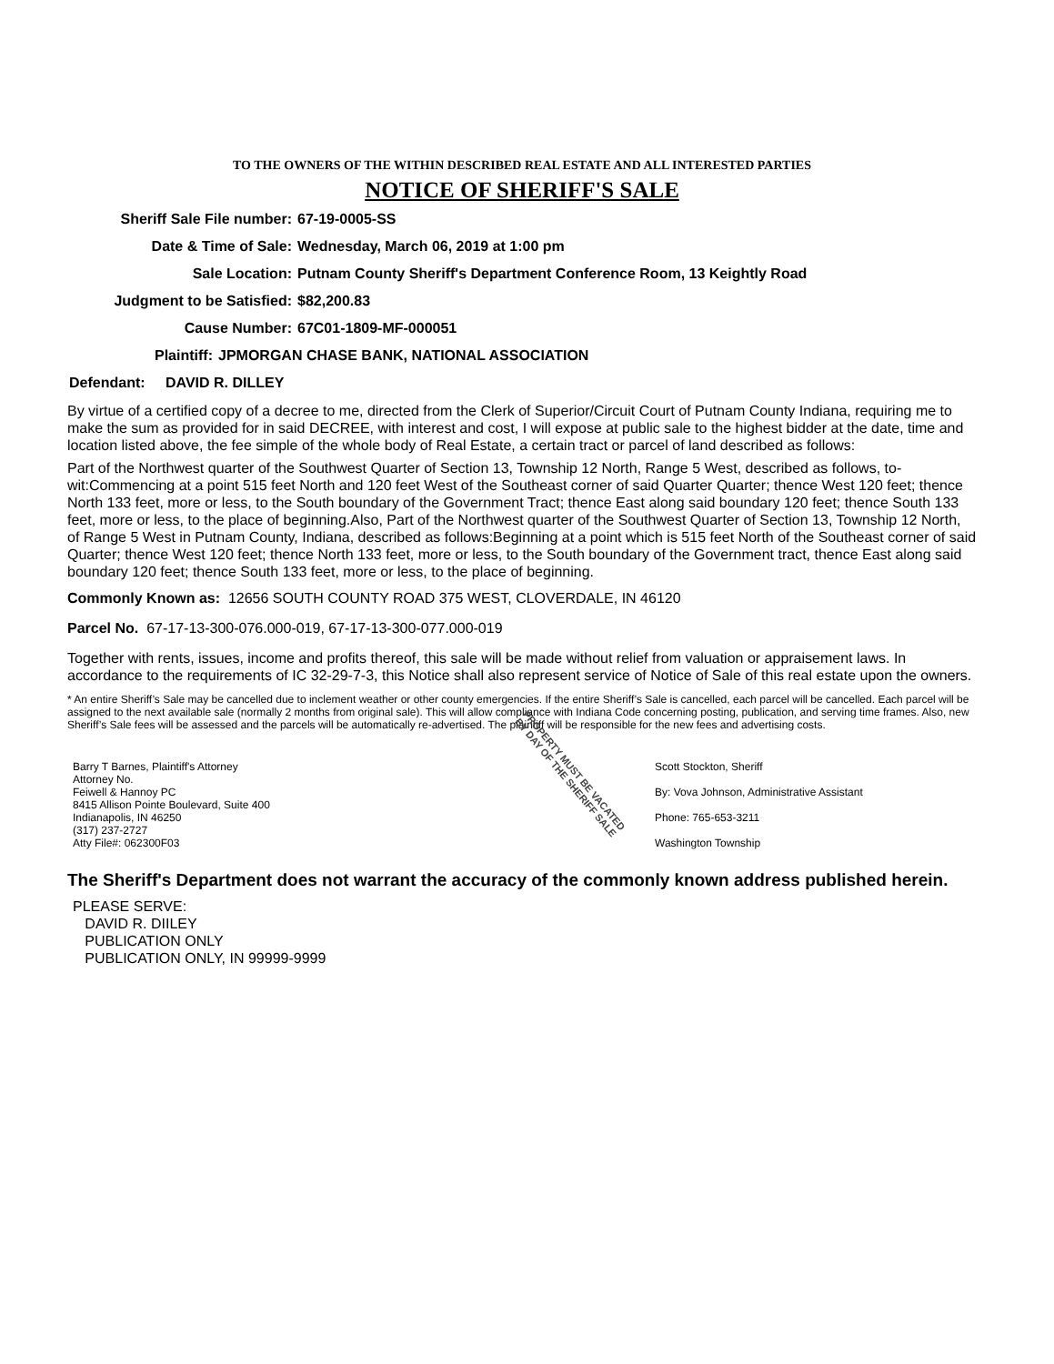TO THE OWNERS OF THE WITHIN DESCRIBED REAL ESTATE AND ALL INTERESTED PARTIES
NOTICE OF SHERIFF'S SALE
Sheriff Sale File number: 67-19-0005-SS
Date & Time of Sale: Wednesday, March 06, 2019 at 1:00 pm
Sale Location: Putnam County Sheriff's Department Conference Room, 13 Keightly Road
Judgment to be Satisfied: $82,200.83
Cause Number: 67C01-1809-MF-000051
Plaintiff: JPMORGAN CHASE BANK, NATIONAL ASSOCIATION
Defendant: DAVID R. DILLEY
By virtue of a certified copy of a decree to me, directed from the Clerk of Superior/Circuit Court of Putnam County Indiana, requiring me to make the sum as provided for in said DECREE, with interest and cost, I will expose at public sale to the highest bidder at the date, time and location listed above, the fee simple of the whole body of Real Estate, a certain tract or parcel of land described as follows:
Part of the Northwest quarter of the Southwest Quarter of Section 13, Township 12 North, Range 5 West, described as follows, to-wit:Commencing at a point 515 feet North and 120 feet West of the Southeast corner of said Quarter Quarter; thence West 120 feet; thence North 133 feet, more or less, to the South boundary of the Government Tract; thence East along said boundary 120 feet; thence South 133 feet, more or less, to the place of beginning.Also, Part of the Northwest quarter of the Southwest Quarter of Section 13, Township 12 North, of Range 5 West in Putnam County, Indiana, described as follows:Beginning at a point which is 515 feet North of the Southeast corner of said Quarter; thence West 120 feet; thence North 133 feet, more or less, to the South boundary of the Government tract, thence East along said boundary 120 feet; thence South 133 feet, more or less, to the place of beginning.
Commonly Known as: 12656 SOUTH COUNTY ROAD 375 WEST, CLOVERDALE, IN 46120
Parcel No. 67-17-13-300-076.000-019, 67-17-13-300-077.000-019
Together with rents, issues, income and profits thereof, this sale will be made without relief from valuation or appraisement laws. In accordance to the requirements of IC 32-29-7-3, this Notice shall also represent service of Notice of Sale of this real estate upon the owners.
* An entire Sheriff’s Sale may be cancelled due to inclement weather or other county emergencies. If the entire Sheriff’s Sale is cancelled, each parcel will be cancelled. Each parcel will be assigned to the next available sale (normally 2 months from original sale). This will allow compliance with Indiana Code concerning posting, publication, and serving time frames. Also, new Sheriff’s Sale fees will be assessed and the parcels will be automatically re-advertised. The plaintiff will be responsible for the new fees and advertising costs.
Barry T Barnes, Plaintiff's Attorney
Attorney No.
Feiwell & Hannoy PC
8415 Allison Pointe Boulevard, Suite 400
Indianapolis, IN 46250
(317) 237-2727
Atty File#: 062300F03
PROPERTY MUST BE VACATED
BY DAY OF THE SHERIFF SALE
Scott Stockton, Sheriff
By: Vova Johnson, Administrative Assistant
Phone: 765-653-3211
Washington Township
The Sheriff's Department does not warrant the accuracy of the commonly known address published herein.
PLEASE SERVE:
DAVID R. DIILEY
PUBLICATION ONLY
PUBLICATION ONLY, IN 99999-9999